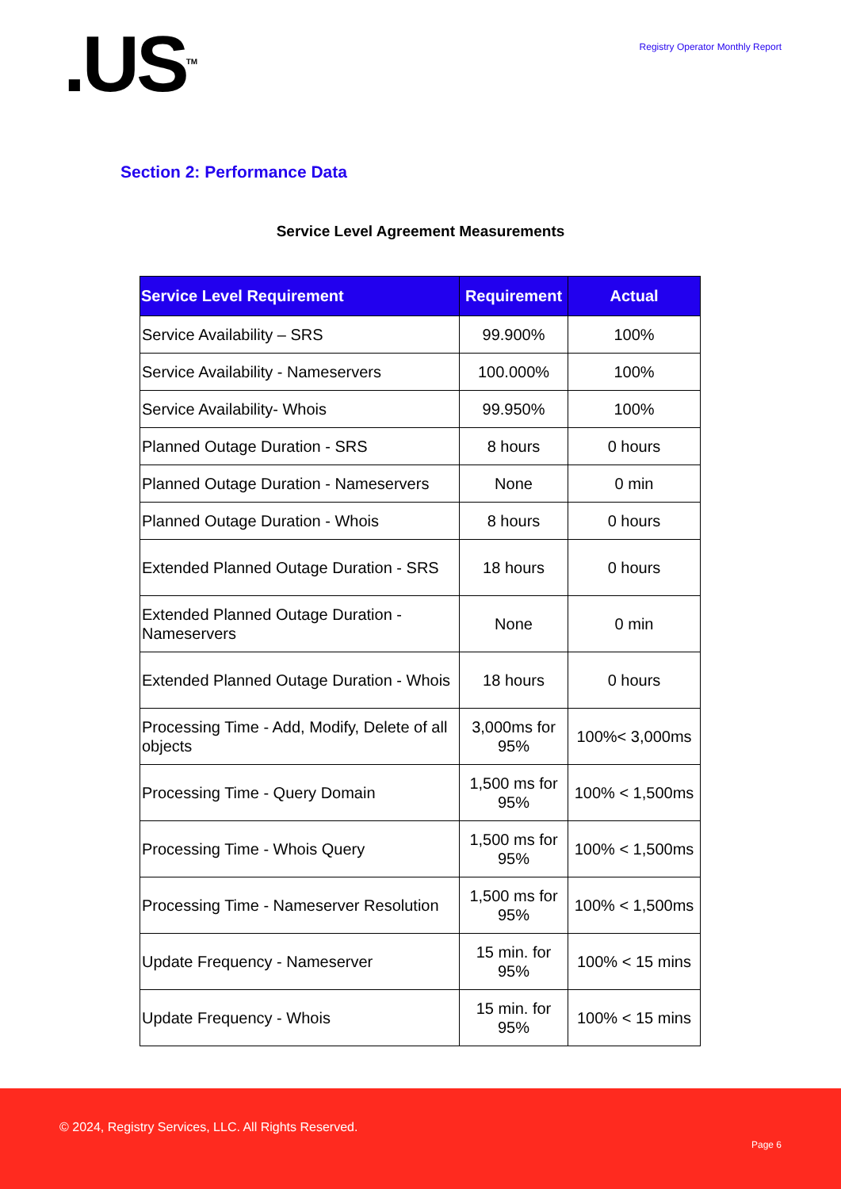.US<sup>TM</sup>
Registry Operator Monthly Report
Section 2: Performance Data
Service Level Agreement Measurements
| Service Level Requirement | Requirement | Actual |
| --- | --- | --- |
| Service Availability – SRS | 99.900% | 100% |
| Service Availability - Nameservers | 100.000% | 100% |
| Service Availability- Whois | 99.950% | 100% |
| Planned Outage Duration - SRS | 8 hours | 0 hours |
| Planned Outage Duration - Nameservers | None | 0 min |
| Planned Outage Duration - Whois | 8 hours | 0 hours |
| Extended Planned Outage Duration - SRS | 18 hours | 0 hours |
| Extended Planned Outage Duration - Nameservers | None | 0 min |
| Extended Planned Outage Duration - Whois | 18 hours | 0 hours |
| Processing Time - Add, Modify, Delete of all objects | 3,000ms for 95% | 100%< 3,000ms |
| Processing Time - Query Domain | 1,500 ms for 95% | 100% < 1,500ms |
| Processing Time - Whois Query | 1,500 ms for 95% | 100% < 1,500ms |
| Processing Time - Nameserver Resolution | 1,500 ms for 95% | 100% < 1,500ms |
| Update Frequency - Nameserver | 15 min. for 95% | 100% < 15 mins |
| Update Frequency - Whois | 15 min. for 95% | 100% < 15 mins |
© 2024, Registry Services, LLC. All Rights Reserved.
Page 6